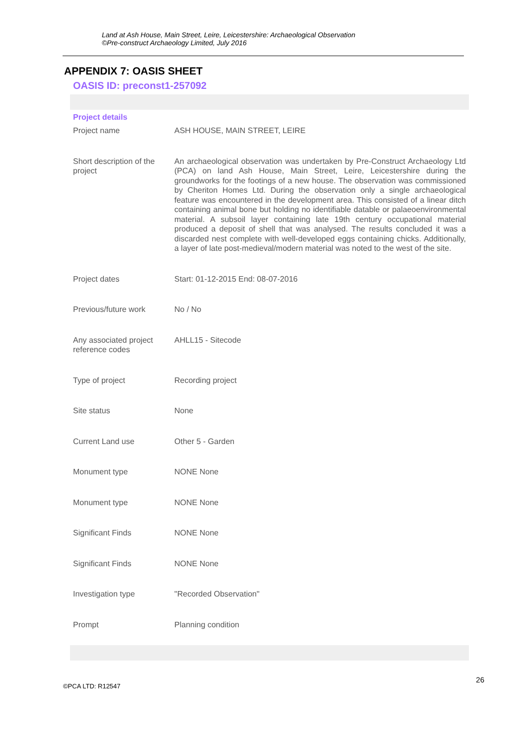Land at Ash House, Main Street, Leire, Leicestershire: Archaeological Observation
©Pre-construct Archaeology Limited, July 2016
APPENDIX 7: OASIS SHEET
OASIS ID: preconst1-257092
Project details
| Project name | ASH HOUSE, MAIN STREET, LEIRE |
| Short description of the project | An archaeological observation was undertaken by Pre-Construct Archaeology Ltd (PCA) on land Ash House, Main Street, Leire, Leicestershire during the groundworks for the footings of a new house. The observation was commissioned by Cheriton Homes Ltd. During the observation only a single archaeological feature was encountered in the development area. This consisted of a linear ditch containing animal bone but holding no identifiable datable or palaeoenvironmental material. A subsoil layer containing late 19th century occupational material produced a deposit of shell that was analysed. The results concluded it was a discarded nest complete with well-developed eggs containing chicks. Additionally, a layer of late post-medieval/modern material was noted to the west of the site. |
| Project dates | Start: 01-12-2015 End: 08-07-2016 |
| Previous/future work | No / No |
| Any associated project reference codes | AHLL15 - Sitecode |
| Type of project | Recording project |
| Site status | None |
| Current Land use | Other 5 - Garden |
| Monument type | NONE None |
| Monument type | NONE None |
| Significant Finds | NONE None |
| Significant Finds | NONE None |
| Investigation type | "Recorded Observation" |
| Prompt | Planning condition |
©PCA LTD: R12547 26